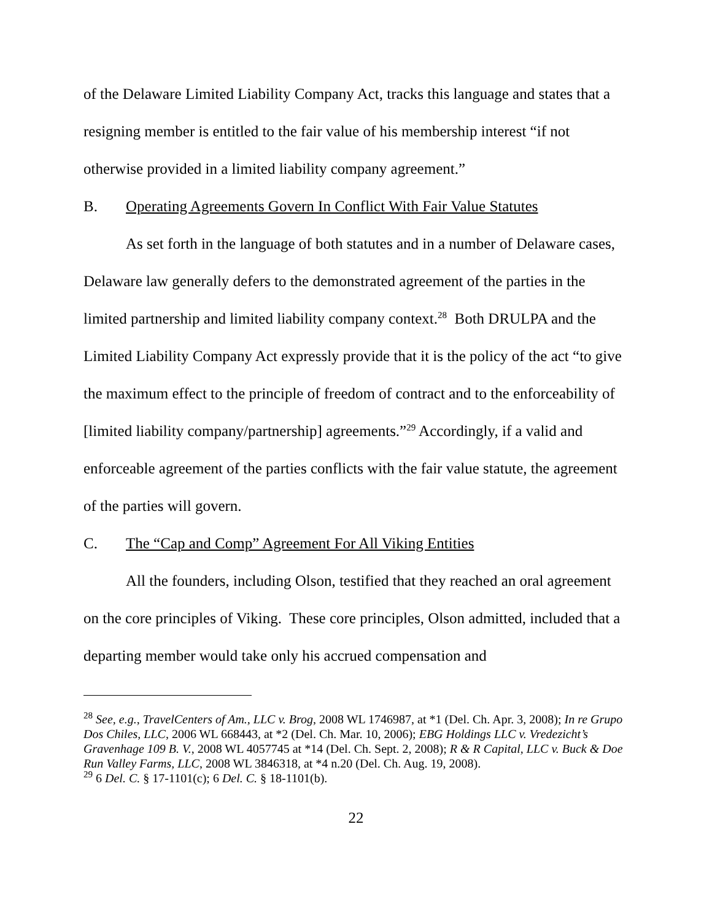of the Delaware Limited Liability Company Act, tracks this language and states that a resigning member is entitled to the fair value of his membership interest “if not otherwise provided in a limited liability company agreement.”
B. Operating Agreements Govern In Conflict With Fair Value Statutes
As set forth in the language of both statutes and in a number of Delaware cases, Delaware law generally defers to the demonstrated agreement of the parties in the limited partnership and limited liability company context.<sup>28</sup> Both DRULPA and the Limited Liability Company Act expressly provide that it is the policy of the act “to give the maximum effect to the principle of freedom of contract and to the enforceability of [limited liability company/partnership] agreements.”<sup>29</sup> Accordingly, if a valid and enforceable agreement of the parties conflicts with the fair value statute, the agreement of the parties will govern.
C. The “Cap and Comp” Agreement For All Viking Entities
All the founders, including Olson, testified that they reached an oral agreement on the core principles of Viking. These core principles, Olson admitted, included that a departing member would take only his accrued compensation and
<sup>28</sup> See, e.g., TravelCenters of Am., LLC v. Brog, 2008 WL 1746987, at *1 (Del. Ch. Apr. 3, 2008); In re Grupo Dos Chiles, LLC, 2006 WL 668443, at *2 (Del. Ch. Mar. 10, 2006); EBG Holdings LLC v. Vredezicht’s Gravenhage 109 B. V., 2008 WL 4057745 at *14 (Del. Ch. Sept. 2, 2008); R & R Capital, LLC v. Buck & Doe Run Valley Farms, LLC, 2008 WL 3846318, at *4 n.20 (Del. Ch. Aug. 19, 2008).
<sup>29</sup> 6 Del. C. § 17-1101(c); 6 Del. C. § 18-1101(b).
22